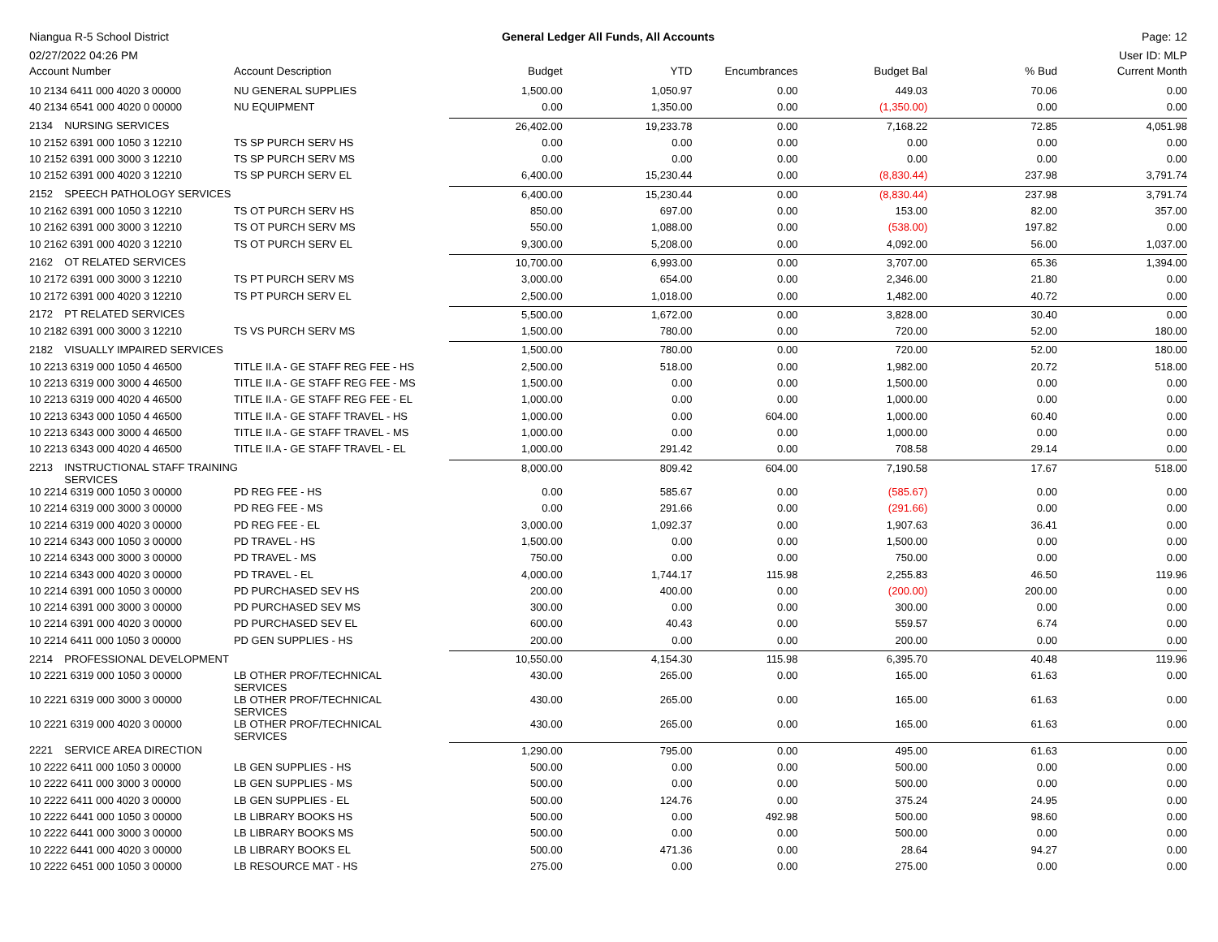Niangua R-5 School District
02/27/2022 04:26 PM
General Ledger All Funds, All Accounts
Page: 12
User ID: MLP
| Account Number | Account Description | Budget | YTD | Encumbrances | Budget Bal | % Bud | Current Month |
| --- | --- | --- | --- | --- | --- | --- | --- |
| 10 2134 6411 000 4020 3 00000 | NU GENERAL SUPPLIES | 1,500.00 | 1,050.97 | 0.00 | 449.03 | 70.06 | 0.00 |
| 40 2134 6541 000 4020 0 00000 | NU EQUIPMENT | 0.00 | 1,350.00 | 0.00 | (1,350.00) | 0.00 | 0.00 |
| 2134 NURSING SERVICES | | 26,402.00 | 19,233.78 | 0.00 | 7,168.22 | 72.85 | 4,051.98 |
| 10 2152 6391 000 1050 3 12210 | TS SP PURCH SERV HS | 0.00 | 0.00 | 0.00 | 0.00 | 0.00 | 0.00 |
| 10 2152 6391 000 3000 3 12210 | TS SP PURCH SERV MS | 0.00 | 0.00 | 0.00 | 0.00 | 0.00 | 0.00 |
| 10 2152 6391 000 4020 3 12210 | TS SP PURCH SERV EL | 6,400.00 | 15,230.44 | 0.00 | (8,830.44) | 237.98 | 3,791.74 |
| 2152 SPEECH PATHOLOGY SERVICES | | 6,400.00 | 15,230.44 | 0.00 | (8,830.44) | 237.98 | 3,791.74 |
| 10 2162 6391 000 1050 3 12210 | TS OT PURCH SERV HS | 850.00 | 697.00 | 0.00 | 153.00 | 82.00 | 357.00 |
| 10 2162 6391 000 3000 3 12210 | TS OT PURCH SERV MS | 550.00 | 1,088.00 | 0.00 | (538.00) | 197.82 | 0.00 |
| 10 2162 6391 000 4020 3 12210 | TS OT PURCH SERV EL | 9,300.00 | 5,208.00 | 0.00 | 4,092.00 | 56.00 | 1,037.00 |
| 2162 OT RELATED SERVICES | | 10,700.00 | 6,993.00 | 0.00 | 3,707.00 | 65.36 | 1,394.00 |
| 10 2172 6391 000 3000 3 12210 | TS PT PURCH SERV MS | 3,000.00 | 654.00 | 0.00 | 2,346.00 | 21.80 | 0.00 |
| 10 2172 6391 000 4020 3 12210 | TS PT PURCH SERV EL | 2,500.00 | 1,018.00 | 0.00 | 1,482.00 | 40.72 | 0.00 |
| 2172 PT RELATED SERVICES | | 5,500.00 | 1,672.00 | 0.00 | 3,828.00 | 30.40 | 0.00 |
| 10 2182 6391 000 3000 3 12210 | TS VS PURCH SERV MS | 1,500.00 | 780.00 | 0.00 | 720.00 | 52.00 | 180.00 |
| 2182 VISUALLY IMPAIRED SERVICES | | 1,500.00 | 780.00 | 0.00 | 720.00 | 52.00 | 180.00 |
| 10 2213 6319 000 1050 4 46500 | TITLE II.A - GE STAFF REG FEE - HS | 2,500.00 | 518.00 | 0.00 | 1,982.00 | 20.72 | 518.00 |
| 10 2213 6319 000 3000 4 46500 | TITLE II.A - GE STAFF REG FEE - MS | 1,500.00 | 0.00 | 0.00 | 1,500.00 | 0.00 | 0.00 |
| 10 2213 6319 000 4020 4 46500 | TITLE II.A - GE STAFF REG FEE - EL | 1,000.00 | 0.00 | 0.00 | 1,000.00 | 0.00 | 0.00 |
| 10 2213 6343 000 1050 4 46500 | TITLE II.A - GE STAFF TRAVEL - HS | 1,000.00 | 0.00 | 604.00 | 1,000.00 | 60.40 | 0.00 |
| 10 2213 6343 000 3000 4 46500 | TITLE II.A - GE STAFF TRAVEL - MS | 1,000.00 | 0.00 | 0.00 | 1,000.00 | 0.00 | 0.00 |
| 10 2213 6343 000 4020 4 46500 | TITLE II.A - GE STAFF TRAVEL - EL | 1,000.00 | 291.42 | 0.00 | 708.58 | 29.14 | 0.00 |
| 2213 INSTRUCTIONAL STAFF TRAINING SERVICES | | 8,000.00 | 809.42 | 604.00 | 7,190.58 | 17.67 | 518.00 |
| 10 2214 6319 000 1050 3 00000 | PD REG FEE - HS | 0.00 | 585.67 | 0.00 | (585.67) | 0.00 | 0.00 |
| 10 2214 6319 000 3000 3 00000 | PD REG FEE - MS | 0.00 | 291.66 | 0.00 | (291.66) | 0.00 | 0.00 |
| 10 2214 6319 000 4020 3 00000 | PD REG FEE - EL | 3,000.00 | 1,092.37 | 0.00 | 1,907.63 | 36.41 | 0.00 |
| 10 2214 6343 000 1050 3 00000 | PD TRAVEL - HS | 1,500.00 | 0.00 | 0.00 | 1,500.00 | 0.00 | 0.00 |
| 10 2214 6343 000 3000 3 00000 | PD TRAVEL - MS | 750.00 | 0.00 | 0.00 | 750.00 | 0.00 | 0.00 |
| 10 2214 6343 000 4020 3 00000 | PD TRAVEL - EL | 4,000.00 | 1,744.17 | 115.98 | 2,255.83 | 46.50 | 119.96 |
| 10 2214 6391 000 1050 3 00000 | PD PURCHASED SEV HS | 200.00 | 400.00 | 0.00 | (200.00) | 200.00 | 0.00 |
| 10 2214 6391 000 3000 3 00000 | PD PURCHASED SEV MS | 300.00 | 0.00 | 0.00 | 300.00 | 0.00 | 0.00 |
| 10 2214 6391 000 4020 3 00000 | PD PURCHASED SEV EL | 600.00 | 40.43 | 0.00 | 559.57 | 6.74 | 0.00 |
| 10 2214 6411 000 1050 3 00000 | PD GEN SUPPLIES - HS | 200.00 | 0.00 | 0.00 | 200.00 | 0.00 | 0.00 |
| 2214 PROFESSIONAL DEVELOPMENT | | 10,550.00 | 4,154.30 | 115.98 | 6,395.70 | 40.48 | 119.96 |
| 10 2221 6319 000 1050 3 00000 | LB OTHER PROF/TECHNICAL SERVICES | 430.00 | 265.00 | 0.00 | 165.00 | 61.63 | 0.00 |
| 10 2221 6319 000 3000 3 00000 | LB OTHER PROF/TECHNICAL SERVICES | 430.00 | 265.00 | 0.00 | 165.00 | 61.63 | 0.00 |
| 10 2221 6319 000 4020 3 00000 | LB OTHER PROF/TECHNICAL SERVICES | 430.00 | 265.00 | 0.00 | 165.00 | 61.63 | 0.00 |
| 2221 SERVICE AREA DIRECTION | | 1,290.00 | 795.00 | 0.00 | 495.00 | 61.63 | 0.00 |
| 10 2222 6411 000 1050 3 00000 | LB GEN SUPPLIES - HS | 500.00 | 0.00 | 0.00 | 500.00 | 0.00 | 0.00 |
| 10 2222 6411 000 3000 3 00000 | LB GEN SUPPLIES - MS | 500.00 | 0.00 | 0.00 | 500.00 | 0.00 | 0.00 |
| 10 2222 6411 000 4020 3 00000 | LB GEN SUPPLIES - EL | 500.00 | 124.76 | 0.00 | 375.24 | 24.95 | 0.00 |
| 10 2222 6441 000 1050 3 00000 | LB LIBRARY BOOKS HS | 500.00 | 0.00 | 492.98 | 500.00 | 98.60 | 0.00 |
| 10 2222 6441 000 3000 3 00000 | LB LIBRARY BOOKS MS | 500.00 | 0.00 | 0.00 | 500.00 | 0.00 | 0.00 |
| 10 2222 6441 000 4020 3 00000 | LB LIBRARY BOOKS EL | 500.00 | 471.36 | 0.00 | 28.64 | 94.27 | 0.00 |
| 10 2222 6451 000 1050 3 00000 | LB RESOURCE MAT - HS | 275.00 | 0.00 | 0.00 | 275.00 | 0.00 | 0.00 |